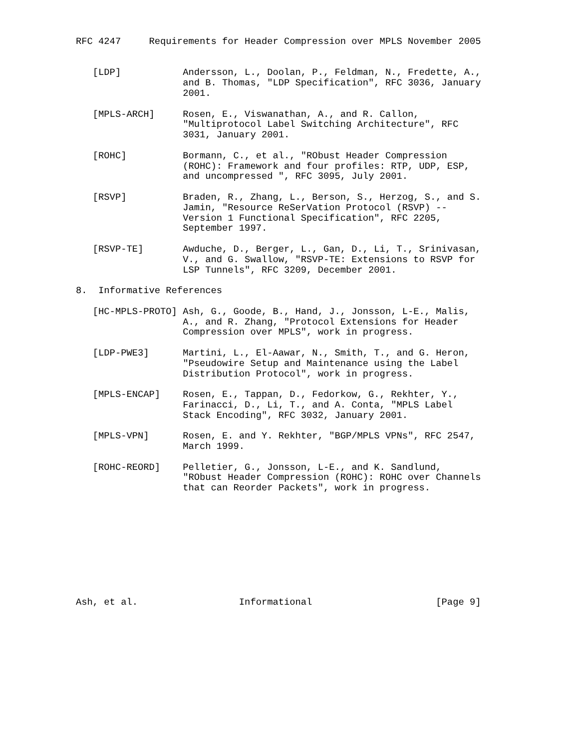RFC 4247     Requirements for Header Compression over MPLS November 2005


   [LDP]           Andersson, L., Doolan, P., Feldman, N., Fredette, A.,
                   and B. Thomas, "LDP Specification", RFC 3036, January
                   2001.

   [MPLS-ARCH]     Rosen, E., Viswanathan, A., and R. Callon,
                   "Multiprotocol Label Switching Architecture", RFC
                   3031, January 2001.

   [ROHC]          Bormann, C., et al., "RObust Header Compression
                   (ROHC): Framework and four profiles: RTP, UDP, ESP,
                   and uncompressed ", RFC 3095, July 2001.

   [RSVP]          Braden, R., Zhang, L., Berson, S., Herzog, S., and S.
                   Jamin, "Resource ReSerVation Protocol (RSVP) --
                   Version 1 Functional Specification", RFC 2205,
                   September 1997.

   [RSVP-TE]       Awduche, D., Berger, L., Gan, D., Li, T., Srinivasan,
                   V., and G. Swallow, "RSVP-TE: Extensions to RSVP for
                   LSP Tunnels", RFC 3209, December 2001.

8.  Informative References

   [HC-MPLS-PROTO] Ash, G., Goode, B., Hand, J., Jonsson, L-E., Malis,
                   A., and R. Zhang, "Protocol Extensions for Header
                   Compression over MPLS", work in progress.

   [LDP-PWE3]      Martini, L., El-Aawar, N., Smith, T., and G. Heron,
                   "Pseudowire Setup and Maintenance using the Label
                   Distribution Protocol", work in progress.

   [MPLS-ENCAP]    Rosen, E., Tappan, D., Fedorkow, G., Rekhter, Y.,
                   Farinacci, D., Li, T., and A. Conta, "MPLS Label
                   Stack Encoding", RFC 3032, January 2001.

   [MPLS-VPN]      Rosen, E. and Y. Rekhter, "BGP/MPLS VPNs", RFC 2547,
                   March 1999.

   [ROHC-REORD]    Pelletier, G., Jonsson, L-E., and K. Sandlund,
                   "RObust Header Compression (ROHC): ROHC over Channels
                   that can Reorder Packets", work in progress.










Ash, et al.                  Informational                      [Page 9]